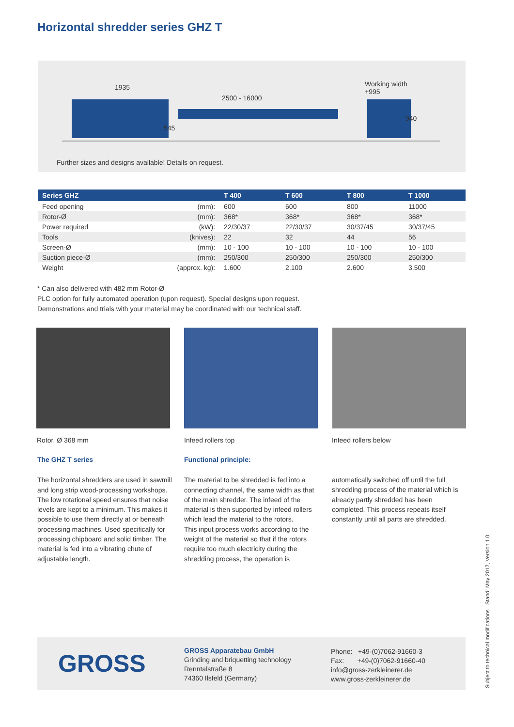Horizontal shredder series GHZ T
1935
2500 - 16000
Working width
+995
545
940
Further sizes and designs available! Details on request.
| Series GHZ | | T 400 | T 600 | T 800 | T 1000 |
| --- | --- | --- | --- | --- | --- |
| Feed opening | (mm): | 600 | 600 | 800 | 11000 |
| Rotor-Ø | (mm): | 368* | 368* | 368* | 368* |
| Power required | (kW): | 22/30/37 | 22/30/37 | 30/37/45 | 30/37/45 |
| Tools | (knives): | 22 | 32 | 44 | 56 |
| Screen-Ø | (mm): | 10 - 100 | 10 - 100 | 10 - 100 | 10 - 100 |
| Suction piece-Ø | (mm): | 250/300 | 250/300 | 250/300 | 250/300 |
| Weight | (approx. kg): | 1.600 | 2.100 | 2.600 | 3.500 |
* Can also delivered with 482 mm Rotor-Ø
PLC option for fully automated operation (upon request). Special designs upon request.
Demonstrations and trials with your material may be coordinated with our technical staff.
Rotor, Ø 368 mm Infeed rollers top Infeed rollers below
The GHZ T series
The horizontal shredders are used in sawmill and long strip wood-processing workshops. The low rotational speed ensures that noise levels are kept to a minimum. This makes it possible to use them directly at or beneath processing machines. Used specifically for processing chipboard and solid timber. The material is fed into a vibrating chute of adjustable length.
Functional principle:
The material to be shredded is fed into a connecting channel, the same width as that of the main shredder. The infeed of the material is then supported by infeed rollers which lead the material to the rotors.
This input process works according to the weight of the material so that if the rotors require too much electricity during the shredding process, the operation is
automatically switched off until the full shredding process of the material which is already partly shredded has been completed. This process repeats itself constantly until all parts are shredded.
GROSS
GROSS Apparatebau GmbH
Grinding and briquetting technology
Renntalstraße 8
74360 Ilsfeld (Germany)
Phone: +49-(0)7062-91660-3
Fax: +49-(0)7062-91660-40
info@gross-zerkleinerer.de
www.gross-zerkleinerer.de
Subject to technical modifications · Stand: May 2017, Version 1.0